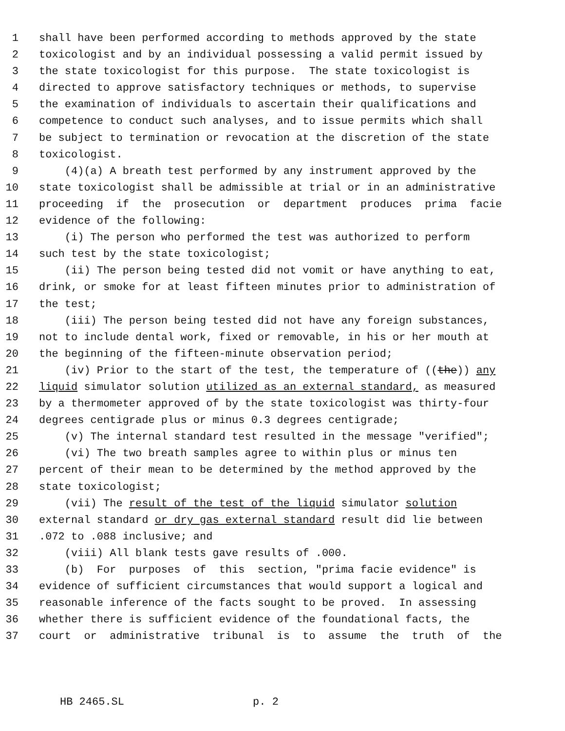1 shall have been performed according to methods approved by the state
2 toxicologist and by an individual possessing a valid permit issued by
3 the state toxicologist for this purpose. The state toxicologist is
4 directed to approve satisfactory techniques or methods, to supervise
5 the examination of individuals to ascertain their qualifications and
6 competence to conduct such analyses, and to issue permits which shall
7 be subject to termination or revocation at the discretion of the state
8 toxicologist.
9 (4)(a) A breath test performed by any instrument approved by the
10 state toxicologist shall be admissible at trial or in an administrative
11 proceeding if the prosecution or department produces prima facie
12 evidence of the following:
13 (i) The person who performed the test was authorized to perform
14 such test by the state toxicologist;
15 (ii) The person being tested did not vomit or have anything to eat,
16 drink, or smoke for at least fifteen minutes prior to administration of
17 the test;
18 (iii) The person being tested did not have any foreign substances,
19 not to include dental work, fixed or removable, in his or her mouth at
20 the beginning of the fifteen-minute observation period;
21 (iv) Prior to the start of the test, the temperature of ((the)) any
22 liquid simulator solution utilized as an external standard, as measured
23 by a thermometer approved of by the state toxicologist was thirty-four
24 degrees centigrade plus or minus 0.3 degrees centigrade;
25 (v) The internal standard test resulted in the message "verified";
26 (vi) The two breath samples agree to within plus or minus ten
27 percent of their mean to be determined by the method approved by the
28 state toxicologist;
29 (vii) The result of the test of the liquid simulator solution
30 external standard or dry gas external standard result did lie between
31.072 to .088 inclusive; and
32 (viii) All blank tests gave results of .000.
33 (b) For purposes of this section, "prima facie evidence" is
34 evidence of sufficient circumstances that would support a logical and
35 reasonable inference of the facts sought to be proved. In assessing
36 whether there is sufficient evidence of the foundational facts, the
37 court or administrative tribunal is to assume the truth of the
HB 2465.SL p. 2